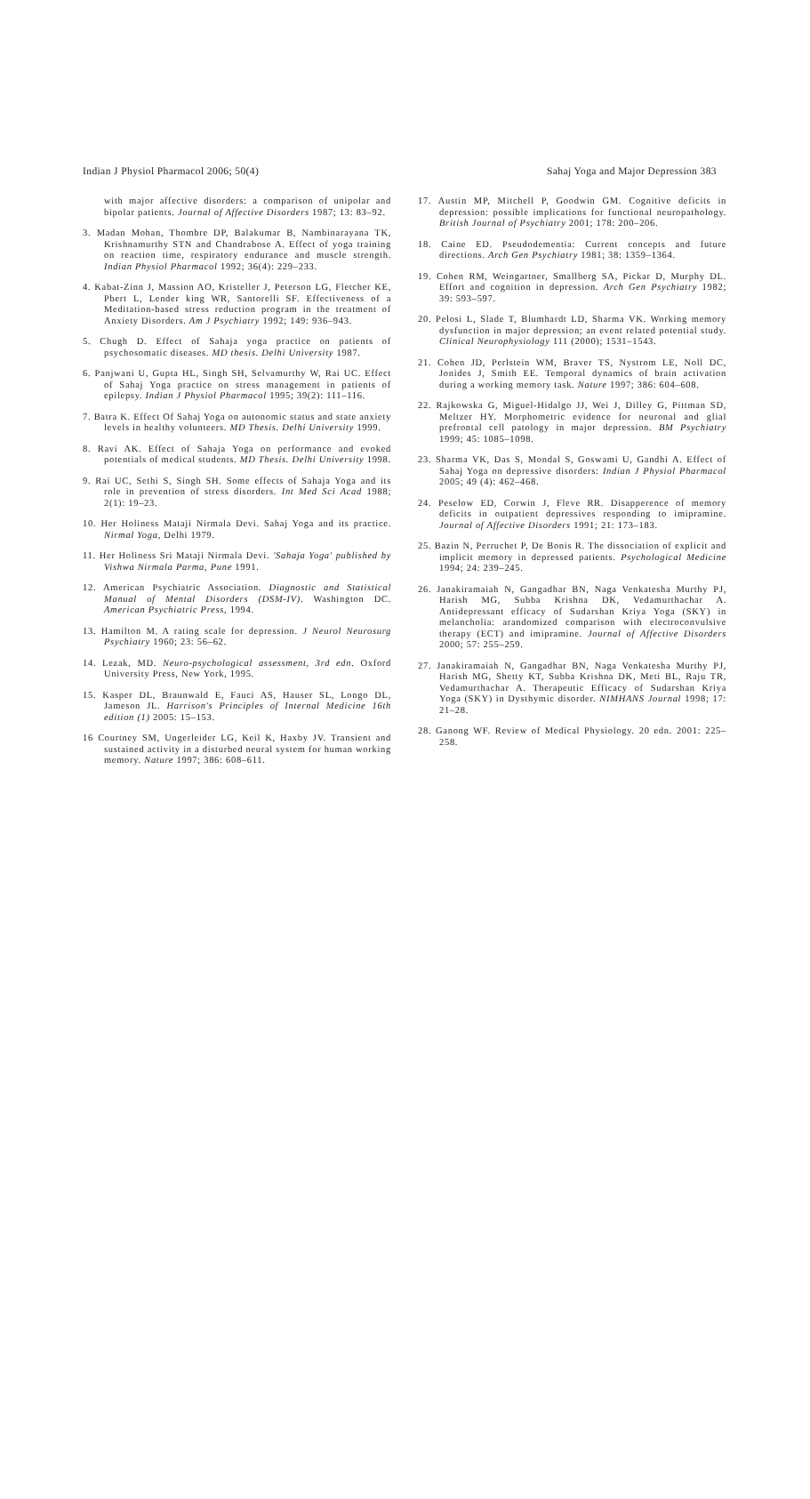Indian J Physiol Pharmacol 2006; 50(4) Sahaj Yoga and Major Depression 383
with major affective disorders: a comparison of unipolar and bipolar patients. Journal of Affective Disorders 1987; 13: 83–92.
3. Madan Mohan, Thombre DP, Balakumar B, Nambinarayana TK, Krishnamurthy STN and Chandrabose A. Effect of yoga training on reaction time, respiratory endurance and muscle strength. Indian Physiol Pharmacol 1992; 36(4): 229–233.
4. Kabat-Zinn J, Massion AO, Kristeller J, Peterson LG, Fletcher KE, Pbert L, Lender king WR, Santorelli SF. Effectiveness of a Meditation-based stress reduction program in the treatment of Anxiety Disorders. Am J Psychiatry 1992; 149: 936–943.
5. Chugh D. Effect of Sahaja yoga practice on patients of psychosomatic diseases. MD thesis. Delhi University 1987.
6. Panjwani U, Gupta HL, Singh SH, Selvamurthy W, Rai UC. Effect of Sahaj Yoga practice on stress management in patients of epilepsy. Indian J Physiol Pharmacol 1995; 39(2): 111–116.
7. Batra K. Effect Of Sahaj Yoga on autonomic status and state anxiety levels in healthy volunteers. MD Thesis. Delhi University 1999.
8. Ravi AK. Effect of Sahaja Yoga on performance and evoked potentials of medical students. MD Thesis. Delhi University 1998.
9. Rai UC, Sethi S, Singh SH. Some effects of Sahaja Yoga and its role in prevention of stress disorders. Int Med Sci Acad 1988; 2(1): 19–23.
10. Her Holiness Mataji Nirmala Devi. Sahaj Yoga and its practice. Nirmal Yoga, Delhi 1979.
11. Her Holiness Sri Mataji Nirmala Devi. 'Sahaja Yoga' published by Vishwa Nirmala Parma, Pune 1991.
12. American Psychiatric Association. Diagnostic and Statistical Manual of Mental Disorders (DSM-IV). Washington DC. American Psychiatric Press, 1994.
13. Hamilton M. A rating scale for depression. J Neurol Neurosurg Psychiatry 1960; 23: 56–62.
14. Lezak, MD. Neuro-psychological assessment, 3rd edn. Oxford University Press, New York, 1995.
15. Kasper DL, Braunwald E, Fauci AS, Hauser SL, Longo DL, Jameson JL. Harrison's Principles of Internal Medicine 16th edition (1) 2005: 15–153.
16 Courtney SM, Ungerleider LG, Keil K, Haxby JV. Transient and sustained activity in a disturbed neural system for human working memory. Nature 1997; 386: 608–611.
17. Austin MP, Mitchell P, Goodwin GM. Cognitive deficits in depression: possible implications for functional neuropathology. British Journal of Psychiatry 2001; 178: 200–206.
18. Caine ED. Pseudodementia: Current concepts and future directions. Arch Gen Psychiatry 1981; 38: 1359–1364.
19. Cohen RM, Weingartner, Smallberg SA, Pickar D, Murphy DL. Effort and cognition in depression. Arch Gen Psychiatry 1982; 39: 593–597.
20. Pelosi L, Slade T, Blumhardt LD, Sharma VK. Working memory dysfunction in major depression; an event related potential study. Clinical Neurophysiology 111 (2000); 1531–1543.
21. Cohen JD, Perlstein WM, Braver TS, Nystrom LE, Noll DC, Jonides J, Smith EE. Temporal dynamics of brain activation during a working memory task. Nature 1997; 386: 604–608.
22. Rajkowska G, Miguel-Hidalgo JJ, Wei J, Dilley G, Pittman SD, Meltzer HY. Morphometric evidence for neuronal and glial prefrontal cell patology in major depression. BM Psychiatry 1999; 45: 1085–1098.
23. Sharma VK, Das S, Mondal S, Goswami U, Gandhi A. Effect of Sahaj Yoga on depressive disorders: Indian J Physiol Pharmacol 2005; 49 (4): 462–468.
24. Peselow ED, Corwin J, Fleve RR. Disapperence of memory deficits in outpatient depressives responding to imipramine. Journal of Affective Disorders 1991; 21: 173–183.
25. Bazin N, Perruchet P, De Bonis R. The dissociation of explicit and implicit memory in depressed patients. Psychological Medicine 1994; 24: 239–245.
26. Janakiramaiah N, Gangadhar BN, Naga Venkatesha Murthy PJ, Harish MG, Subba Krishna DK, Vedamurthachar A. Antidepressant efficacy of Sudarshan Kriya Yoga (SKY) in melancholia: arandomized comparison with electroconvulsive therapy (ECT) and imipramine. Journal of Affective Disorders 2000; 57: 255–259.
27. Janakiramaiah N, Gangadhar BN, Naga Venkatesha Murthy PJ, Harish MG, Shetty KT, Subba Krishna DK, Meti BL, Raju TR, Vedamurthachar A. Therapeutic Efficacy of Sudarshan Kriya Yoga (SKY) in Dysthymic disorder. NIMHANS Journal 1998; 17: 21–28.
28. Ganong WF. Review of Medical Physiology. 20 edn. 2001: 225–258.